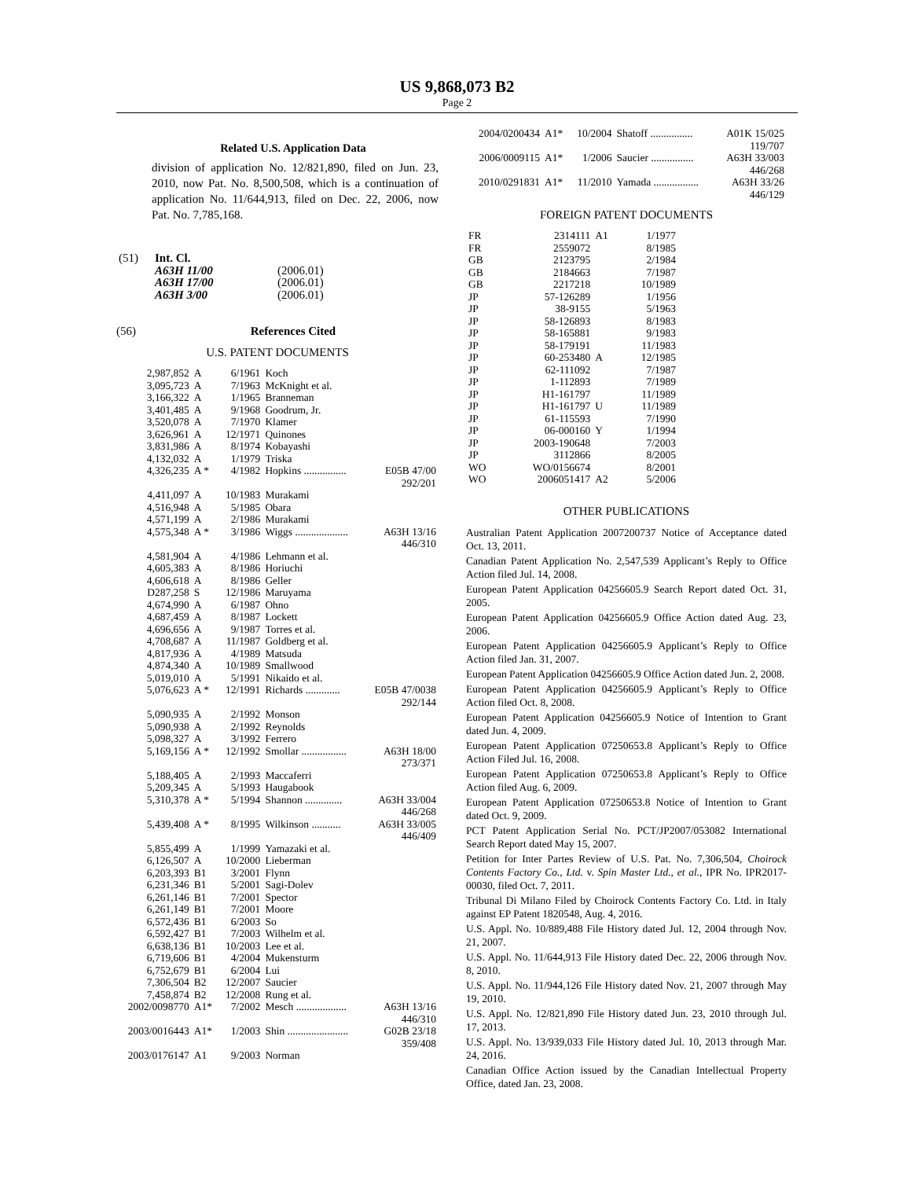US 9,868,073 B2
Page 2
Related U.S. Application Data
division of application No. 12/821,890, filed on Jun. 23, 2010, now Pat. No. 8,500,508, which is a continuation of application No. 11/644,913, filed on Dec. 22, 2006, now Pat. No. 7,785,168.
| (51) | Int. Cl. | |
| | A63H 11/00 | (2006.01) |
| | A63H 17/00 | (2006.01) |
| | A63H 3/00 | (2006.01) |
(56) References Cited
U.S. PATENT DOCUMENTS
| 2,987,852 | A | 6/1961 | Koch | |
| 3,095,723 | A | 7/1963 | McKnight et al. | |
| 3,166,322 | A | 1/1965 | Branneman | |
| 3,401,485 | A | 9/1968 | Goodrum, Jr. | |
| 3,520,078 | A | 7/1970 | Klamer | |
| 3,626,961 | A | 12/1971 | Quinones | |
| 3,831,986 | A | 8/1974 | Kobayashi | |
| 4,132,032 | A | 1/1979 | Triska | |
| 4,326,235 | A * | 4/1982 | Hopkins ................ | E05B 47/00 292/201 |
| 4,411,097 | A | 10/1983 | Murakami | |
| 4,516,948 | A | 5/1985 | Obara | |
| 4,571,199 | A | 2/1986 | Murakami | |
| 4,575,348 | A * | 3/1986 | Wiggs .................... | A63H 13/16 446/310 |
| 4,581,904 | A | 4/1986 | Lehmann et al. | |
| 4,605,383 | A | 8/1986 | Horiuchi | |
| 4,606,618 | A | 8/1986 | Geller | |
| D287,258 | S | 12/1986 | Maruyama | |
| 4,674,990 | A | 6/1987 | Ohno | |
| 4,687,459 | A | 8/1987 | Lockett | |
| 4,696,656 | A | 9/1987 | Torres et al. | |
| 4,708,687 | A | 11/1987 | Goldberg et al. | |
| 4,817,936 | A | 4/1989 | Matsuda | |
| 4,874,340 | A | 10/1989 | Smallwood | |
| 5,019,010 | A | 5/1991 | Nikaido et al. | |
| 5,076,623 | A * | 12/1991 | Richards ............. | E05B 47/0038 292/144 |
| 5,090,935 | A | 2/1992 | Monson | |
| 5,090,938 | A | 2/1992 | Reynolds | |
| 5,098,327 | A | 3/1992 | Ferrero | |
| 5,169,156 | A * | 12/1992 | Smollar ................. | A63H 18/00 273/371 |
| 5,188,405 | A | 2/1993 | Maccaferri | |
| 5,209,345 | A | 5/1993 | Haugabook | |
| 5,310,378 | A * | 5/1994 | Shannon .............. | A63H 33/004 446/268 |
| 5,439,408 | A * | 8/1995 | Wilkinson ........... | A63H 33/005 446/409 |
| 5,855,499 | A | 1/1999 | Yamazaki et al. | |
| 6,126,507 | A | 10/2000 | Lieberman | |
| 6,203,393 | B1 | 3/2001 | Flynn | |
| 6,231,346 | B1 | 5/2001 | Sagi-Dolev | |
| 6,261,146 | B1 | 7/2001 | Spector | |
| 6,261,149 | B1 | 7/2001 | Moore | |
| 6,572,436 | B1 | 6/2003 | So | |
| 6,592,427 | B1 | 7/2003 | Wilhelm et al. | |
| 6,638,136 | B1 | 10/2003 | Lee et al. | |
| 6,719,606 | B1 | 4/2004 | Mukensturm | |
| 6,752,679 | B1 | 6/2004 | Lui | |
| 7,306,504 | B2 | 12/2007 | Saucier | |
| 7,458,874 | B2 | 12/2008 | Rung et al. | |
| 2002/0098770 | A1* | 7/2002 | Mesch ................... | A63H 13/16 446/310 |
| 2003/0016443 | A1* | 1/2003 | Shin ....................... | G02B 23/18 359/408 |
| 2003/0176147 | A1 | 9/2003 | Norman | |
| 2004/0200434 | A1* | 10/2004 | Shatoff ................ | A01K 15/025 119/707 |
| 2006/0009115 | A1* | 1/2006 | Saucier ................ | A63H 33/003 446/268 |
| 2010/0291831 | A1* | 11/2010 | Yamada ................. | A63H 33/26 446/129 |
FOREIGN PATENT DOCUMENTS
| FR | 2314111 | A1 | 1/1977 |
| FR | 2559072 | | 8/1985 |
| GB | 2123795 | | 2/1984 |
| GB | 2184663 | | 7/1987 |
| GB | 2217218 | | 10/1989 |
| JP | 57-126289 | | 1/1956 |
| JP | 38-9155 | | 5/1963 |
| JP | 58-126893 | | 8/1983 |
| JP | 58-165881 | | 9/1983 |
| JP | 58-179191 | | 11/1983 |
| JP | 60-253480 | A | 12/1985 |
| JP | 62-111092 | | 7/1987 |
| JP | 1-112893 | | 7/1989 |
| JP | H1-161797 | | 11/1989 |
| JP | H1-161797 | U | 11/1989 |
| JP | 61-115593 | | 7/1990 |
| JP | 06-000160 | Y | 1/1994 |
| JP | 2003-190648 | | 7/2003 |
| JP | 3112866 | | 8/2005 |
| WO | WO/0156674 | | 8/2001 |
| WO | 2006051417 | A2 | 5/2006 |
OTHER PUBLICATIONS
Australian Patent Application 2007200737 Notice of Acceptance dated Oct. 13, 2011.
Canadian Patent Application No. 2,547,539 Applicant’s Reply to Office Action filed Jul. 14, 2008.
European Patent Application 04256605.9 Search Report dated Oct. 31, 2005.
European Patent Application 04256605.9 Office Action dated Aug. 23, 2006.
European Patent Application 04256605.9 Applicant’s Reply to Office Action filed Jan. 31, 2007.
European Patent Application 04256605.9 Office Action dated Jun. 2, 2008.
European Patent Application 04256605.9 Applicant’s Reply to Office Action filed Oct. 8, 2008.
European Patent Application 04256605.9 Notice of Intention to Grant dated Jun. 4, 2009.
European Patent Application 07250653.8 Applicant’s Reply to Office Action Filed Jul. 16, 2008.
European Patent Application 07250653.8 Applicant’s Reply to Office Action filed Aug. 6, 2009.
European Patent Application 07250653.8 Notice of Intention to Grant dated Oct. 9, 2009.
PCT Patent Application Serial No. PCT/JP2007/053082 International Search Report dated May 15, 2007.
Petition for Inter Partes Review of U.S. Pat. No. 7,306,504, Choirock Contents Factory Co., Ltd. v. Spin Master Ltd., et al., IPR No. IPR2017-00030, filed Oct. 7, 2011.
Tribunal Di Milano Filed by Choirock Contents Factory Co. Ltd. in Italy against EP Patent 1820548, Aug. 4, 2016.
U.S. Appl. No. 10/889,488 File History dated Jul. 12, 2004 through Nov. 21, 2007.
U.S. Appl. No. 11/644,913 File History dated Dec. 22, 2006 through Nov. 8, 2010.
U.S. Appl. No. 11/944,126 File History dated Nov. 21, 2007 through May 19, 2010.
U.S. Appl. No. 12/821,890 File History dated Jun. 23, 2010 through Jul. 17, 2013.
U.S. Appl. No. 13/939,033 File History dated Jul. 10, 2013 through Mar. 24, 2016.
Canadian Office Action issued by the Canadian Intellectual Property Office, dated Jan. 23, 2008.